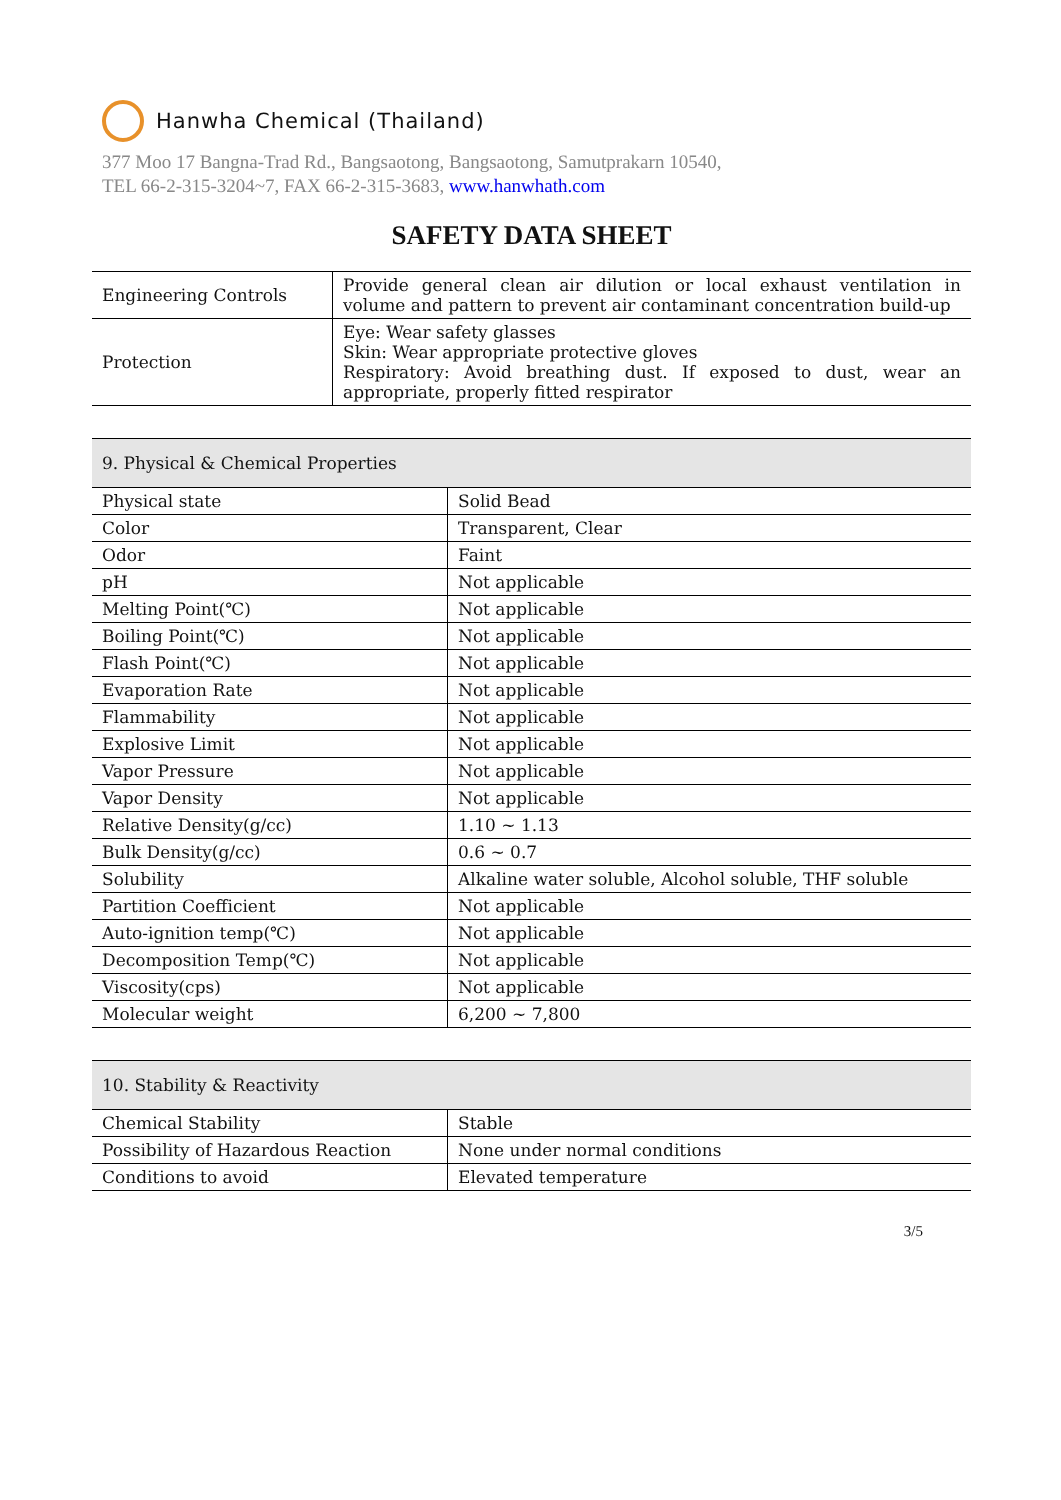Hanwha Chemical (Thailand)
377 Moo 17 Bangna-Trad Rd., Bangsaotong, Bangsaotong, Samutprakarn 10540,
TEL 66-2-315-3204~7, FAX 66-2-315-3683, www.hanwhath.com
SAFETY DATA SHEET
| Engineering Controls | Provide general clean air dilution or local exhaust ventilation in volume and pattern to prevent air contaminant concentration build-up |
| Protection | Eye: Wear safety glasses Skin: Wear appropriate protective gloves Respiratory: Avoid breathing dust. If exposed to dust, wear an appropriate, properly fitted respirator |
| 9. Physical & Chemical Properties | |
| --- | --- |
| Physical state | Solid Bead |
| Color | Transparent, Clear |
| Odor | Faint |
| pH | Not applicable |
| Melting Point(℃) | Not applicable |
| Boiling Point(℃) | Not applicable |
| Flash Point(℃) | Not applicable |
| Evaporation Rate | Not applicable |
| Flammability | Not applicable |
| Explosive Limit | Not applicable |
| Vapor Pressure | Not applicable |
| Vapor Density | Not applicable |
| Relative Density(g/cc) | 1.10 ~ 1.13 |
| Bulk Density(g/cc) | 0.6 ~ 0.7 |
| Solubility | Alkaline water soluble, Alcohol soluble, THF soluble |
| Partition Coefficient | Not applicable |
| Auto-ignition temp(℃) | Not applicable |
| Decomposition Temp(℃) | Not applicable |
| Viscosity(cps) | Not applicable |
| Molecular weight | 6,200 ~ 7,800 |
| 10. Stability & Reactivity | |
| --- | --- |
| Chemical Stability | Stable |
| Possibility of Hazardous Reaction | None under normal conditions |
| Conditions to avoid | Elevated temperature |
3/5